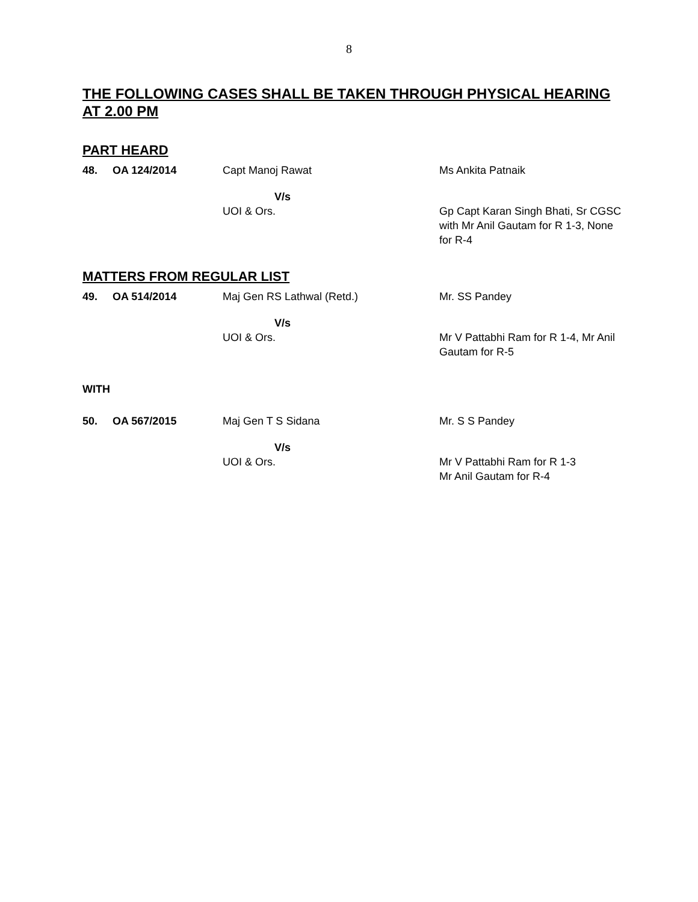8
THE FOLLOWING CASES SHALL BE TAKEN THROUGH PHYSICAL HEARING AT 2.00 PM
PART HEARD
| 48. | OA 124/2014 | Capt Manoj Rawat | Ms Ankita Patnaik |
| | | V/s UOI & Ors. | Gp Capt Karan Singh Bhati, Sr CGSC with Mr Anil Gautam for R 1-3, None for R-4 |
MATTERS FROM REGULAR LIST
| 49. | OA 514/2014 | Maj Gen RS Lathwal (Retd.) | Mr. SS Pandey |
| | | V/s UOI & Ors. | Mr V Pattabhi Ram for R 1-4, Mr Anil Gautam for R-5 |
WITH
| 50. | OA 567/2015 | Maj Gen T S Sidana | Mr. S S Pandey |
| | | V/s UOI & Ors. | Mr V Pattabhi Ram for R 1-3 Mr Anil Gautam for R-4 |